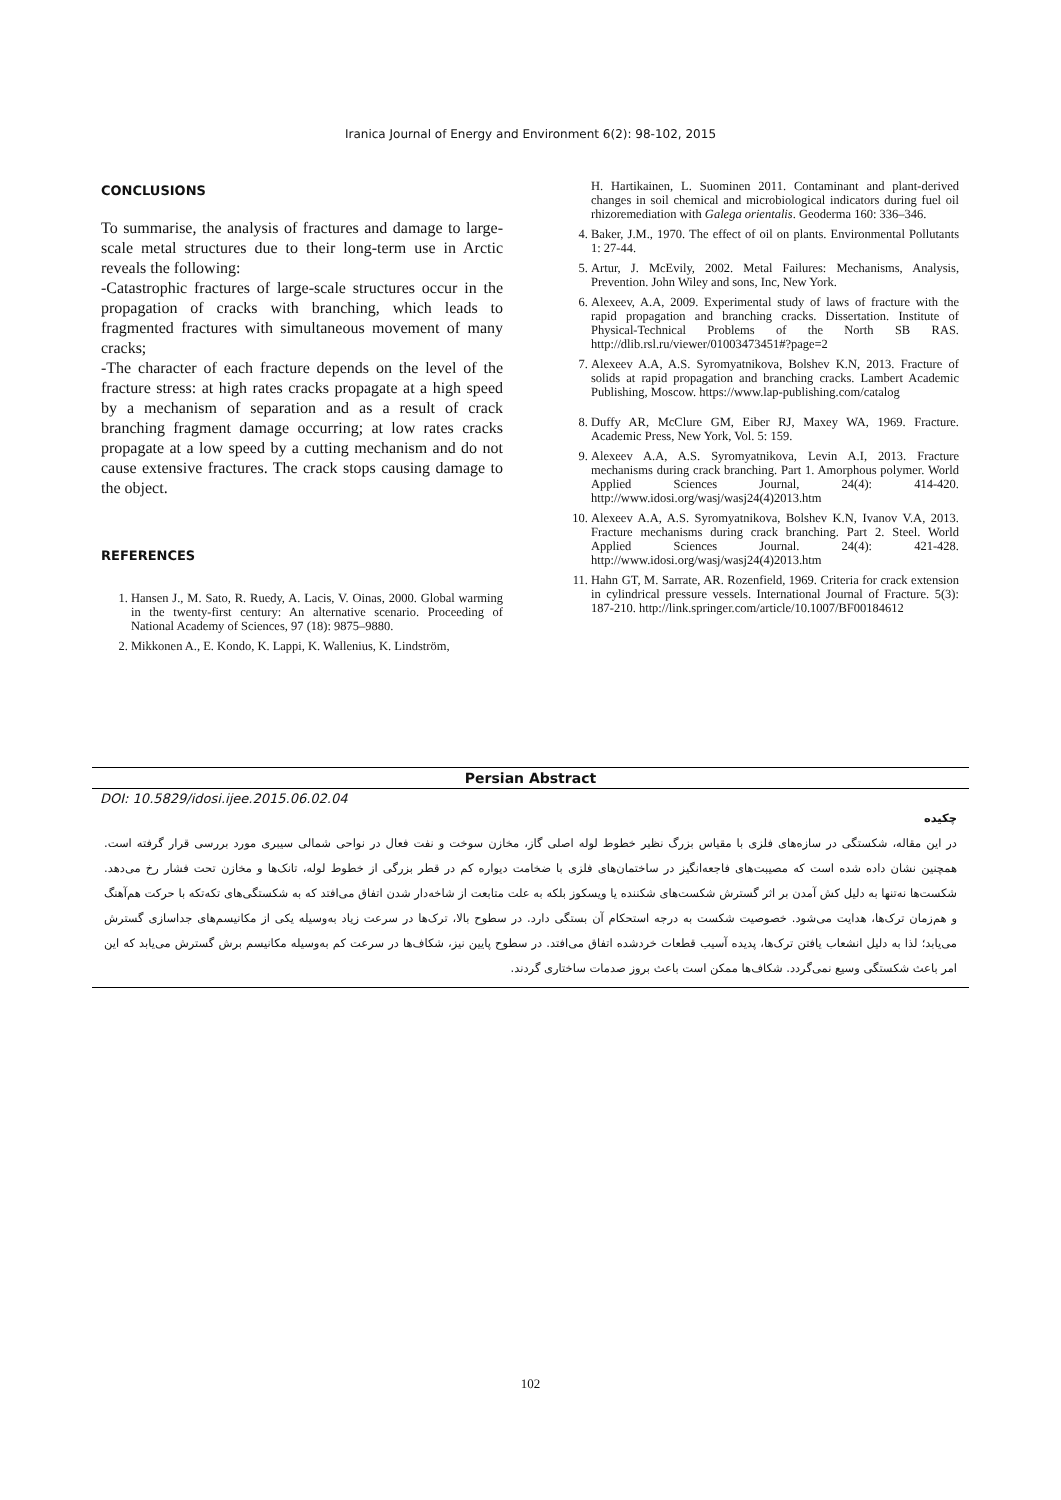Iranica Journal of Energy and Environment 6(2): 98-102, 2015
CONCLUSIONS
To summarise, the analysis of fractures and damage to large-scale metal structures due to their long-term use in Arctic reveals the following:
-Catastrophic fractures of large-scale structures occur in the propagation of cracks with branching, which leads to fragmented fractures with simultaneous movement of many cracks;
-The character of each fracture depends on the level of the fracture stress: at high rates cracks propagate at a high speed by a mechanism of separation and as a result of crack branching fragment damage occurring; at low rates cracks propagate at a low speed by a cutting mechanism and do not cause extensive fractures. The crack stops causing damage to the object.
REFERENCES
1. Hansen J., M. Sato, R. Ruedy, A. Lacis, V. Oinas, 2000. Global warming in the twenty-first century: An alternative scenario. Proceeding of National Academy of Sciences, 97 (18): 9875–9880.
2. Mikkonen A., E. Kondo, K. Lappi, K. Wallenius, K. Lindström,
H. Hartikainen, L. Suominen 2011. Contaminant and plant-derived changes in soil chemical and microbiological indicators during fuel oil rhizoremediation with Galega orientalis. Geoderma 160: 336–346.
4. Baker, J.M., 1970. The effect of oil on plants. Environmental Pollutants 1: 27-44.
5. Artur, J. McEvily, 2002. Metal Failures: Mechanisms, Analysis, Prevention. John Wiley and sons, Inc, New York.
6. Alexeev, A.A, 2009. Experimental study of laws of fracture with the rapid propagation and branching cracks. Dissertation. Institute of Physical-Technical Problems of the North SB RAS. http://dlib.rsl.ru/viewer/01003473451#?page=2
7. Alexeev A.A, A.S. Syromyatnikova, Bolshev K.N, 2013. Fracture of solids at rapid propagation and branching cracks. Lambert Academic Publishing, Moscow. https://www.lap-publishing.com/catalog
8. Duffy AR, McClure GM, Eiber RJ, Maxey WA, 1969. Fracture. Academic Press, New York, Vol. 5: 159.
9. Alexeev A.A, A.S. Syromyatnikova, Levin A.I, 2013. Fracture mechanisms during crack branching. Part 1. Amorphous polymer. World Applied Sciences Journal, 24(4): 414-420. http://www.idosi.org/wasj/wasj24(4)2013.htm
10. Alexeev A.A, A.S. Syromyatnikova, Bolshev K.N, Ivanov V.A, 2013. Fracture mechanisms during crack branching. Part 2. Steel. World Applied Sciences Journal. 24(4): 421-428. http://www.idosi.org/wasj/wasj24(4)2013.htm
11. Hahn GT, M. Sarrate, AR. Rozenfield, 1969. Criteria for crack extension in cylindrical pressure vessels. International Journal of Fracture. 5(3): 187-210. http://link.springer.com/article/10.1007/BF00184612
Persian Abstract
DOI: 10.5829/idosi.ijee.2015.06.02.04
چکیده
در این مقاله، شکستگی در سازه‌های فلزی با مقیاس بزرگ نظیر خطوط لوله اصلی گاز، مخازن سوخت و نفت فعال در نواحی شمالی سیبری مورد بررسی قرار گرفته است. همچنین نشان داده شده است که مصیبت‌های فاجعه‌انگیز در ساختمان‌های فلزی با ضخامت دیواره کم در قطر بزرگی از خطوط لوله، تانک‌ها و مخازن تحت فشار رخ می‌دهد. شکست‌ها نه‌تنها به دلیل کش آمدن بر اثر گسترش شکست‌های شکننده یا ویسکوز بلکه به علت متابعت از شاخه‌دار شدن اتفاق می‌افتد که به شکستگی‌های تکه‌تکه با حرکت هم‌آهنگ و هم‌زمان ترک‌ها، هدایت می‌شود. خصوصیت شکست به درجه استحکام آن بستگی دارد. در سطوح بالا، ترک‌ها در سرعت زیاد به‌وسیله یکی از مکانیسم‌های جداسازی گسترش می‌یابد؛ لذا به دلیل انشعاب یافتن ترک‌ها، پدیده آسیب قطعات خردشده اتفاق می‌افتد. در سطوح پایین نیز، شکاف‌ها در سرعت کم به‌وسیله مکانیسم برش گسترش می‌یابد که این امر باعث شکستگی وسیع نمی‌گردد. شکاف‌ها ممکن است باعث بروز صدمات ساختاری گردند.
102